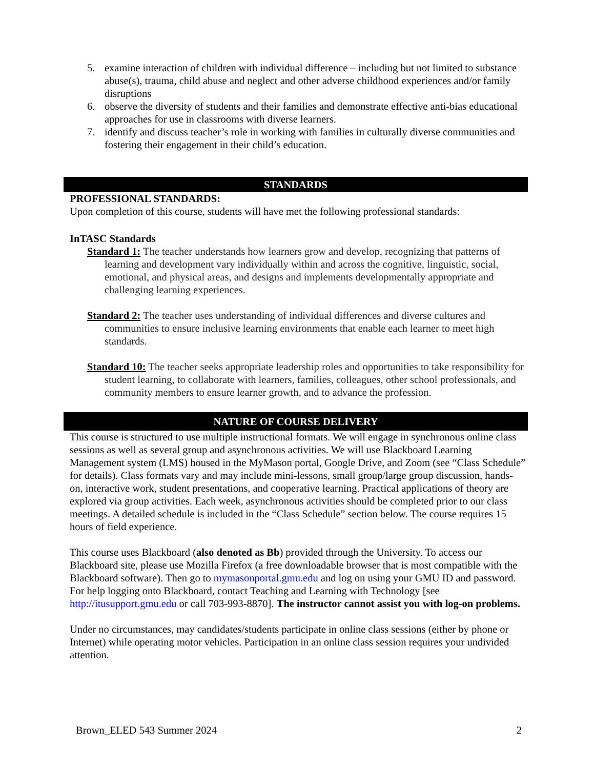5. examine interaction of children with individual difference – including but not limited to substance abuse(s), trauma, child abuse and neglect and other adverse childhood experiences and/or family disruptions
6. observe the diversity of students and their families and demonstrate effective anti-bias educational approaches for use in classrooms with diverse learners.
7. identify and discuss teacher’s role in working with families in culturally diverse communities and fostering their engagement in their child’s education.
STANDARDS
PROFESSIONAL STANDARDS:
Upon completion of this course, students will have met the following professional standards:
InTASC Standards
Standard 1: The teacher understands how learners grow and develop, recognizing that patterns of learning and development vary individually within and across the cognitive, linguistic, social, emotional, and physical areas, and designs and implements developmentally appropriate and challenging learning experiences.
Standard 2: The teacher uses understanding of individual differences and diverse cultures and communities to ensure inclusive learning environments that enable each learner to meet high standards.
Standard 10: The teacher seeks appropriate leadership roles and opportunities to take responsibility for student learning, to collaborate with learners, families, colleagues, other school professionals, and community members to ensure learner growth, and to advance the profession.
NATURE OF COURSE DELIVERY
This course is structured to use multiple instructional formats. We will engage in synchronous online class sessions as well as several group and asynchronous activities. We will use Blackboard Learning Management system (LMS) housed in the MyMason portal, Google Drive, and Zoom (see “Class Schedule” for details). Class formats vary and may include mini-lessons, small group/large group discussion, hands-on, interactive work, student presentations, and cooperative learning. Practical applications of theory are explored via group activities. Each week, asynchronous activities should be completed prior to our class meetings. A detailed schedule is included in the “Class Schedule” section below. The course requires 15 hours of field experience.
This course uses Blackboard (also denoted as Bb) provided through the University. To access our Blackboard site, please use Mozilla Firefox (a free downloadable browser that is most compatible with the Blackboard software). Then go to mymasonportal.gmu.edu and log on using your GMU ID and password. For help logging onto Blackboard, contact Teaching and Learning with Technology [see http://itusupport.gmu.edu or call 703-993-8870]. The instructor cannot assist you with log-on problems.
Under no circumstances, may candidates/students participate in online class sessions (either by phone or Internet) while operating motor vehicles. Participation in an online class session requires your undivided attention.
Brown_ELED 543 Summer 2024 2